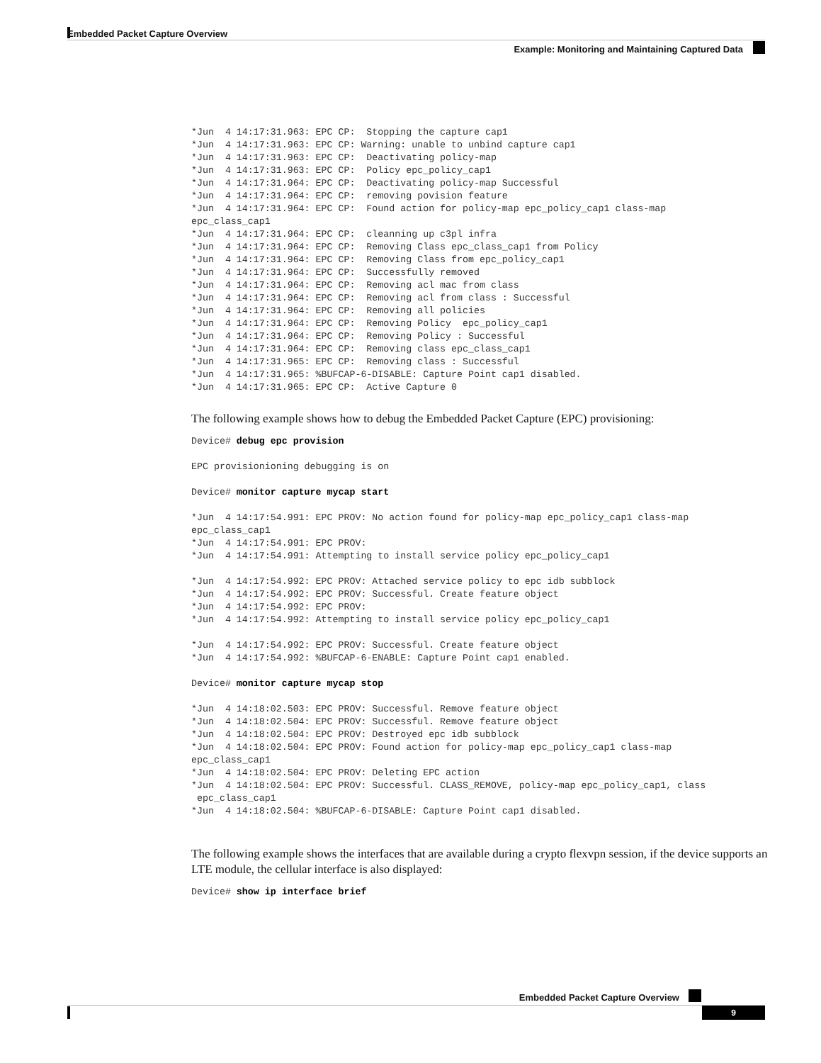Embedded Packet Capture Overview
Example: Monitoring and Maintaining Captured Data
*Jun  4 14:17:31.963: EPC CP:  Stopping the capture cap1
*Jun  4 14:17:31.963: EPC CP: Warning: unable to unbind capture cap1
*Jun  4 14:17:31.963: EPC CP:  Deactivating policy-map
*Jun  4 14:17:31.963: EPC CP:  Policy epc_policy_cap1
*Jun  4 14:17:31.964: EPC CP:  Deactivating policy-map Successful
*Jun  4 14:17:31.964: EPC CP:  removing povision feature
*Jun  4 14:17:31.964: EPC CP:  Found action for policy-map epc_policy_cap1 class-map
epc_class_cap1
*Jun  4 14:17:31.964: EPC CP:  cleanning up c3pl infra
*Jun  4 14:17:31.964: EPC CP:  Removing Class epc_class_cap1 from Policy
*Jun  4 14:17:31.964: EPC CP:  Removing Class from epc_policy_cap1
*Jun  4 14:17:31.964: EPC CP:  Successfully removed
*Jun  4 14:17:31.964: EPC CP:  Removing acl mac from class
*Jun  4 14:17:31.964: EPC CP:  Removing acl from class : Successful
*Jun  4 14:17:31.964: EPC CP:  Removing all policies
*Jun  4 14:17:31.964: EPC CP:  Removing Policy  epc_policy_cap1
*Jun  4 14:17:31.964: EPC CP:  Removing Policy : Successful
*Jun  4 14:17:31.964: EPC CP:  Removing class epc_class_cap1
*Jun  4 14:17:31.965: EPC CP:  Removing class : Successful
*Jun  4 14:17:31.965: %BUFCAP-6-DISABLE: Capture Point cap1 disabled.
*Jun  4 14:17:31.965: EPC CP:  Active Capture 0
The following example shows how to debug the Embedded Packet Capture (EPC) provisioning:
Device# debug epc provision
EPC provisionioning debugging is on
Device# monitor capture mycap start
*Jun  4 14:17:54.991: EPC PROV: No action found for policy-map epc_policy_cap1 class-map
epc_class_cap1
*Jun  4 14:17:54.991: EPC PROV:
*Jun  4 14:17:54.991: Attempting to install service policy epc_policy_cap1

*Jun  4 14:17:54.992: EPC PROV: Attached service policy to epc idb subblock
*Jun  4 14:17:54.992: EPC PROV: Successful. Create feature object
*Jun  4 14:17:54.992: EPC PROV:
*Jun  4 14:17:54.992: Attempting to install service policy epc_policy_cap1

*Jun  4 14:17:54.992: EPC PROV: Successful. Create feature object
*Jun  4 14:17:54.992: %BUFCAP-6-ENABLE: Capture Point cap1 enabled.
Device# monitor capture mycap stop
*Jun  4 14:18:02.503: EPC PROV: Successful. Remove feature object
*Jun  4 14:18:02.504: EPC PROV: Successful. Remove feature object
*Jun  4 14:18:02.504: EPC PROV: Destroyed epc idb subblock
*Jun  4 14:18:02.504: EPC PROV: Found action for policy-map epc_policy_cap1 class-map
epc_class_cap1
*Jun  4 14:18:02.504: EPC PROV: Deleting EPC action
*Jun  4 14:18:02.504: EPC PROV: Successful. CLASS_REMOVE, policy-map epc_policy_cap1, class
 epc_class_cap1
*Jun  4 14:18:02.504: %BUFCAP-6-DISABLE: Capture Point cap1 disabled.
The following example shows the interfaces that are available during a crypto flexvpn session, if the device supports an LTE module, the cellular interface is also displayed:
Device# show ip interface brief
Embedded Packet Capture Overview
9